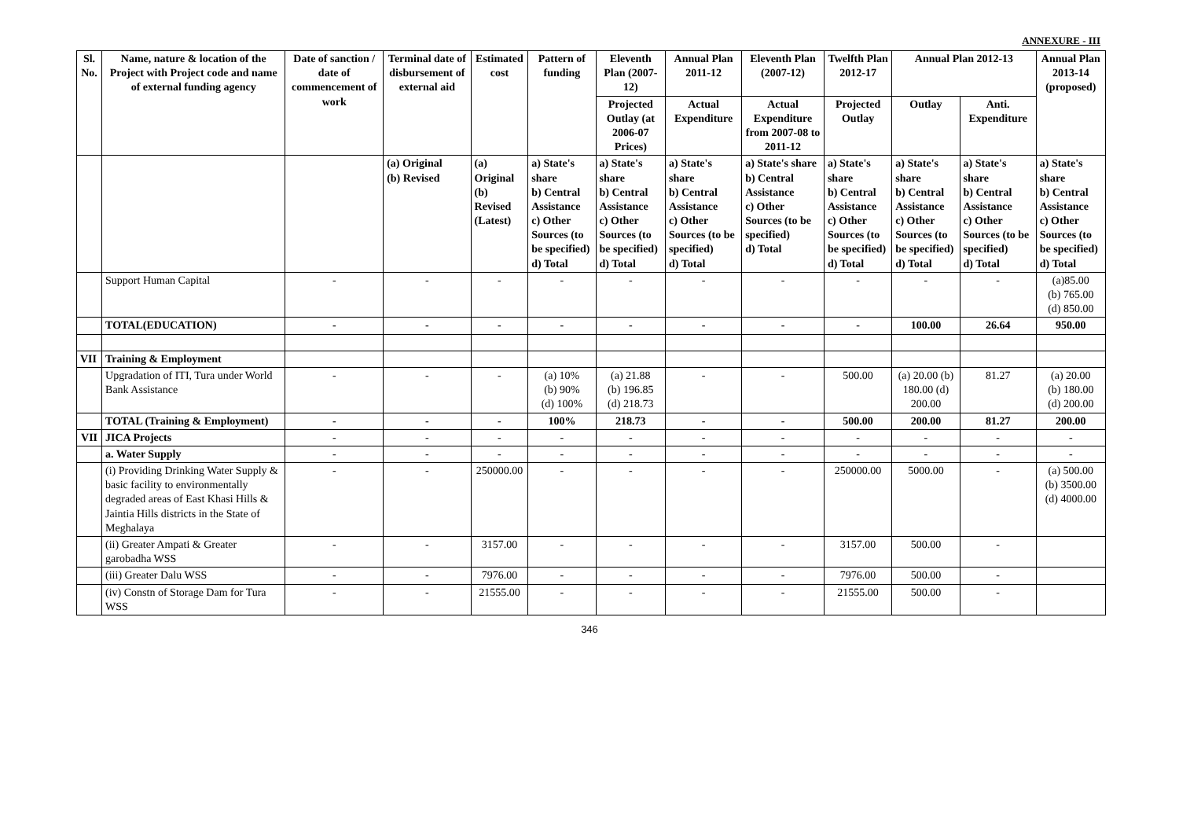ANNEXURE - III
| Sl. No. | Name, nature & location of the Project with Project code and name of external funding agency | Date of sanction / date of commencement of work | Terminal date of disbursement of external aid | Estimated cost | Pattern of funding | Eleventh Plan (2007-12) | Annual Plan 2011-12 | Eleventh Plan (2007-12) | Twelfth Plan 2012-17 | Annual Plan 2012-13 | | Annual Plan 2013-14 (proposed) |
| --- | --- | --- | --- | --- | --- | --- | --- | --- | --- | --- | --- | --- |
| | | | | | | Projected Outlay (at 2006-07 Prices) | Actual Expenditure | Actual Expenditure from 2007-08 to 2011-12 | Projected Outlay | Outlay | Anti. Expenditure | |
| | | | (a) Original (b) Revised | (a) Original (b) Revised (Latest) | a) State's share b) Central Assistance c) Other Sources (to be specified) d) Total | a) State's share b) Central Assistance c) Other Sources (to be specified) d) Total | a) State's share b) Central Assistance c) Other Sources (to be specified) d) Total | a) State's share b) Central Assistance c) Other Sources (to be specified) d) Total | a) State's share b) Central Assistance c) Other Sources (to be specified) d) Total | a) State's share b) Central Assistance c) Other Sources (to be specified) d) Total | a) State's share b) Central Assistance c) Other Sources (to be specified) d) Total | a) State's share b) Central Assistance c) Other Sources (to be specified) d) Total |
| | Support Human Capital | - | - | - | - | - | - | - | - | - | - | (a)85.00 (b) 765.00 (d) 850.00 |
| | TOTAL(EDUCATION) | - | - | - | - | - | - | - | - | 100.00 | 26.64 | 950.00 |
| VII | Training & Employment | | | | | | | | | | | |
| | Upgradation of ITI, Tura under World Bank Assistance | - | - | - | (a) 10% (b) 90% (d) 100% | (a) 21.88 (b) 196.85 (d) 218.73 | - | - | 500.00 | (a) 20.00 (b) 180.00 (d) 200.00 | 81.27 | (a) 20.00 (b) 180.00 (d) 200.00 |
| | TOTAL (Training & Employment) | - | - | - | 100% | 218.73 | - | - | 500.00 | 200.00 | 81.27 | 200.00 |
| VII | JICA Projects | - | - | - | - | - | - | - | - | - | - | - |
| | a. Water Supply | - | - | - | - | - | - | - | - | - | - | - |
| | (i) Providing Drinking Water Supply & basic facility to environmentally degraded areas of East Khasi Hills & Jaintia Hills districts in the State of Meghalaya | - | - | 250000.00 | - | - | - | - | 250000.00 | 5000.00 | - | (a) 500.00 (b) 3500.00 (d) 4000.00 |
| | (ii) Greater Ampati & Greater garobadha WSS | - | - | 3157.00 | - | - | - | - | 3157.00 | 500.00 | - | |
| | (iii) Greater Dalu WSS | - | - | 7976.00 | - | - | - | - | 7976.00 | 500.00 | - | |
| | (iv) Constn of Storage Dam for Tura WSS | - | - | 21555.00 | - | - | - | - | 21555.00 | 500.00 | - | |
346